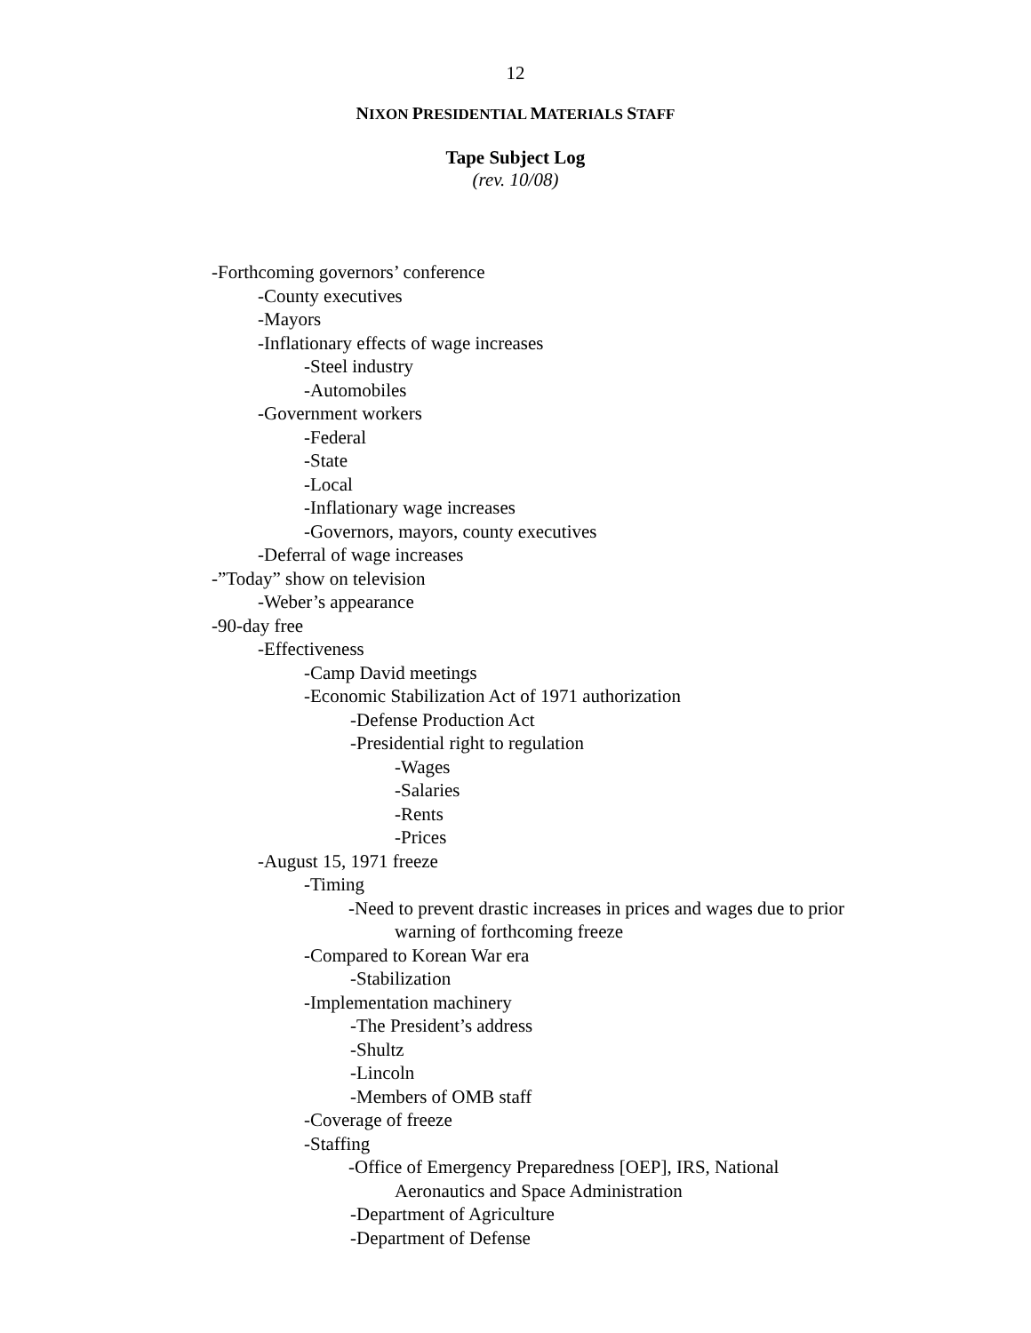12
NIXON PRESIDENTIAL MATERIALS STAFF
Tape Subject Log
(rev. 10/08)
-Forthcoming governors’ conference
-County executives
-Mayors
-Inflationary effects of wage increases
-Steel industry
-Automobiles
-Government workers
-Federal
-State
-Local
-Inflationary wage increases
-Governors, mayors, county executives
-Deferral of wage increases
-”Today” show on television
-Weber’s appearance
-90-day free
-Effectiveness
-Camp David meetings
-Economic Stabilization Act of 1971 authorization
-Defense Production Act
-Presidential right to regulation
-Wages
-Salaries
-Rents
-Prices
-August 15, 1971 freeze
-Timing
-Need to prevent drastic increases in prices and wages due to prior
warning of forthcoming freeze
-Compared to Korean War era
-Stabilization
-Implementation machinery
-The President’s address
-Shultz
-Lincoln
-Members of OMB staff
-Coverage of freeze
-Staffing
-Office of Emergency Preparedness [OEP], IRS, National
Aeronautics and Space Administration
-Department of Agriculture
-Department of Defense